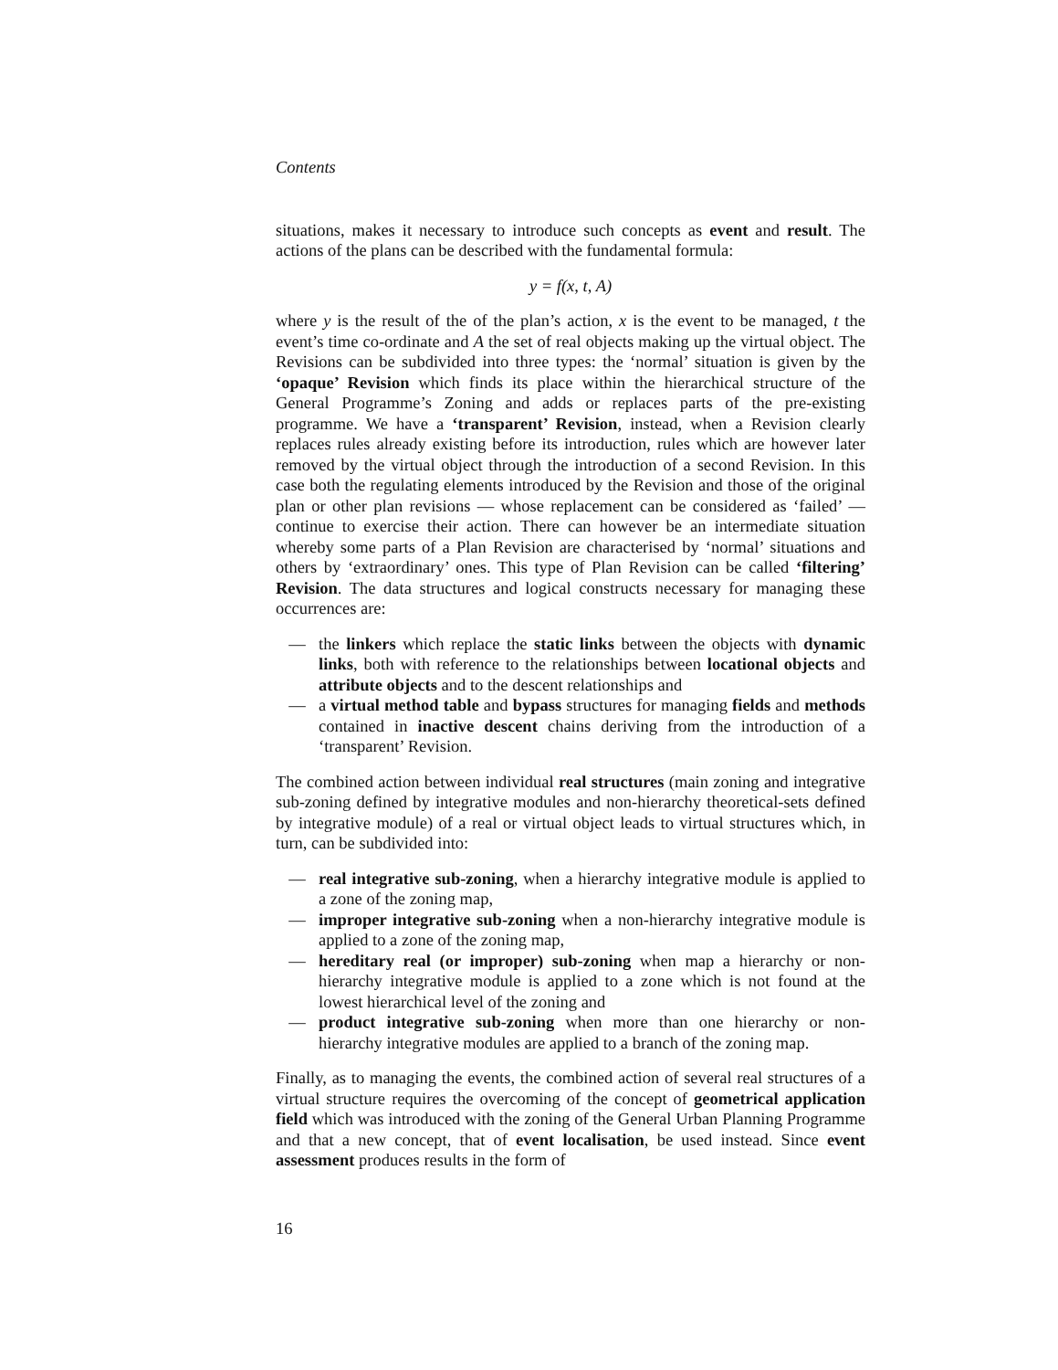Contents
situations, makes it necessary to introduce such concepts as event and result. The actions of the plans can be described with the fundamental formula:
y = f(x, t, A)
where y is the result of the of the plan’s action, x is the event to be managed, t the event’s time co-ordinate and A the set of real objects making up the virtual object. The Revisions can be subdivided into three types: the ‘normal’ situation is given by the ‘opaque’ Revision which finds its place within the hierarchical structure of the General Programme’s Zoning and adds or replaces parts of the pre-existing programme. We have a ‘transparent’ Revision, instead, when a Revision clearly replaces rules already existing before its introduction, rules which are however later removed by the virtual object through the introduction of a second Revision. In this case both the regulating elements introduced by the Revision and those of the original plan or other plan revisions — whose replacement can be considered as ‘failed’ — continue to exercise their action. There can however be an intermediate situation whereby some parts of a Plan Revision are characterised by ‘normal’ situations and others by ‘extraordinary’ ones. This type of Plan Revision can be called ‘filtering’ Revision. The data structures and logical constructs necessary for managing these occurrences are:
— the linkers which replace the static links between the objects with dynamic links, both with reference to the relationships between locational objects and attribute objects and to the descent relationships and
— a virtual method table and bypass structures for managing fields and methods contained in inactive descent chains deriving from the introduction of a ‘transparent’ Revision.
The combined action between individual real structures (main zoning and integrative sub-zoning defined by integrative modules and non-hierarchy theoretical-sets defined by integrative module) of a real or virtual object leads to virtual structures which, in turn, can be subdivided into:
— real integrative sub-zoning, when a hierarchy integrative module is applied to a zone of the zoning map,
— improper integrative sub-zoning when a non-hierarchy integrative module is applied to a zone of the zoning map,
— hereditary real (or improper) sub-zoning when map a hierarchy or non-hierarchy integrative module is applied to a zone which is not found at the lowest hierarchical level of the zoning and
— product integrative sub-zoning when more than one hierarchy or non-hierarchy integrative modules are applied to a branch of the zoning map.
Finally, as to managing the events, the combined action of several real structures of a virtual structure requires the overcoming of the concept of geometrical application field which was introduced with the zoning of the General Urban Planning Programme and that a new concept, that of event localisation, be used instead. Since event assessment produces results in the form of
16